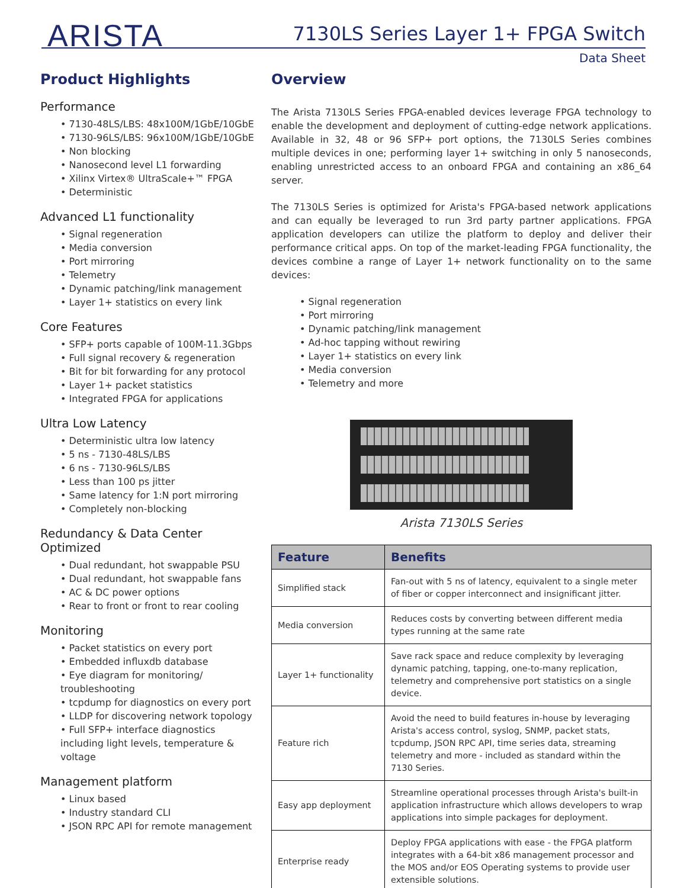ARISTA
7130LS Series Layer 1+ FPGA Switch
Data Sheet
Product Highlights
Performance
• 7130-48LS/LBS: 48x100M/1GbE/10GbE
• 7130-96LS/LBS: 96x100M/1GbE/10GbE
• Non blocking
• Nanosecond level L1 forwarding
• Xilinx Virtex® UltraScale+™ FPGA
• Deterministic
Advanced L1 functionality
• Signal regeneration
• Media conversion
• Port mirroring
• Telemetry
• Dynamic patching/link management
• Layer 1+ statistics on every link
Core Features
• SFP+ ports capable of 100M-11.3Gbps
• Full signal recovery & regeneration
• Bit for bit forwarding for any protocol
• Layer 1+ packet statistics
• Integrated FPGA for applications
Ultra Low Latency
• Deterministic ultra low latency
• 5 ns - 7130-48LS/LBS
• 6 ns - 7130-96LS/LBS
• Less than 100 ps jitter
• Same latency for 1:N port mirroring
• Completely non-blocking
Redundancy & Data Center Optimized
• Dual redundant, hot swappable PSU
• Dual redundant, hot swappable fans
• AC & DC power options
• Rear to front or front to rear cooling
Monitoring
• Packet statistics on every port
• Embedded influxdb database
• Eye diagram for monitoring/ troubleshooting
• tcpdump for diagnostics on every port
• LLDP for discovering network topology
• Full SFP+ interface diagnostics including light levels, temperature & voltage
Management platform
• Linux based
• Industry standard CLI
• JSON RPC API for remote management
Overview
The Arista 7130LS Series FPGA-enabled devices leverage FPGA technology to enable the development and deployment of cutting-edge network applications. Available in 32, 48 or 96 SFP+ port options, the 7130LS Series combines multiple devices in one; performing layer 1+ switching in only 5 nanoseconds, enabling unrestricted access to an onboard FPGA and containing an x86_64 server.
The 7130LS Series is optimized for Arista's FPGA-based network applications and can equally be leveraged to run 3rd party partner applications. FPGA application developers can utilize the platform to deploy and deliver their performance critical apps. On top of the market-leading FPGA functionality, the devices combine a range of Layer 1+ network functionality on to the same devices:
• Signal regeneration
• Port mirroring
• Dynamic patching/link management
• Ad-hoc tapping without rewiring
• Layer 1+ statistics on every link
• Media conversion
• Telemetry and more
Arista 7130LS Series
| Feature | Benefits |
| --- | --- |
| Simplified stack | Fan-out with 5 ns of latency, equivalent to a single meter of fiber or copper interconnect and insignificant jitter. |
| Media conversion | Reduces costs by converting between different media types running at the same rate |
| Layer 1+ functionality | Save rack space and reduce complexity by leveraging dynamic patching, tapping, one-to-many replication, telemetry and comprehensive port statistics on a single device. |
| Feature rich | Avoid the need to build features in-house by leveraging Arista's access control, syslog, SNMP, packet stats, tcpdump, JSON RPC API, time series data, streaming telemetry and more - included as standard within the 7130 Series. |
| Easy app deployment | Streamline operational processes through Arista's built-in application infrastructure which allows developers to wrap applications into simple packages for deployment. |
| Enterprise ready | Deploy FPGA applications with ease - the FPGA platform integrates with a 64-bit x86 management processor and the MOS and/or EOS Operating systems to provide user extensible solutions. |